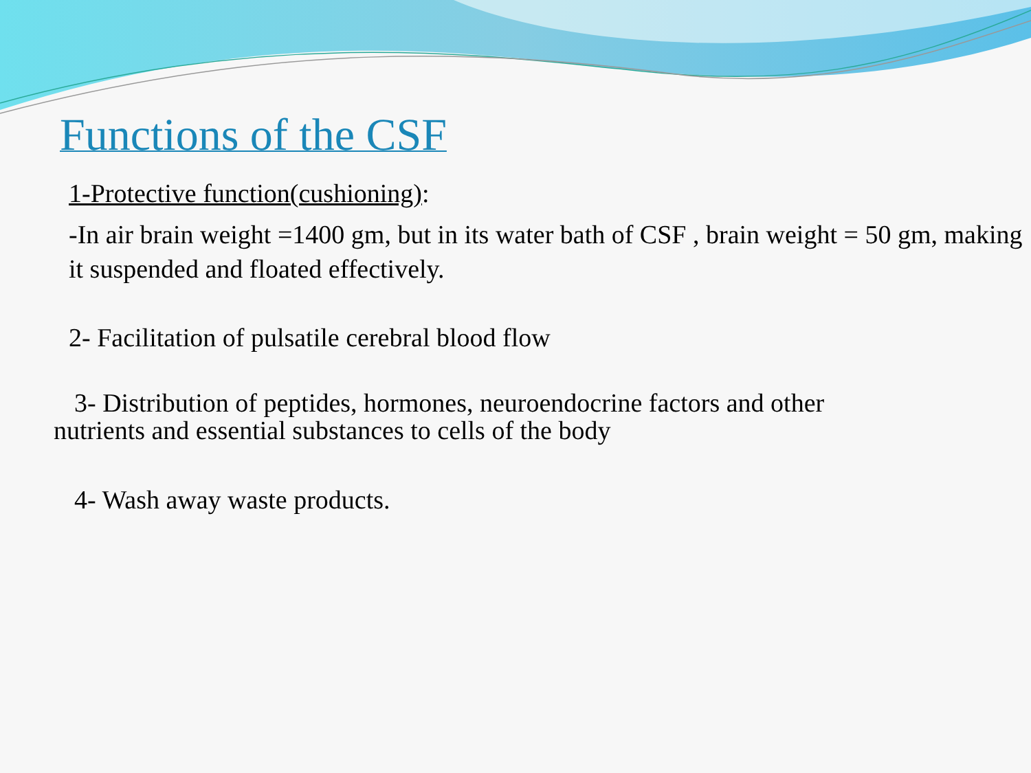Functions of the CSF
1-Protective function(cushioning):
-In air brain weight =1400 gm, but in its water bath of CSF , brain weight = 50 gm, making it suspended and floated effectively.
2- Facilitation of pulsatile cerebral blood flow
3- Distribution of peptides, hormones, neuroendocrine factors and other
nutrients and essential substances to cells of the body
4- Wash away waste products.